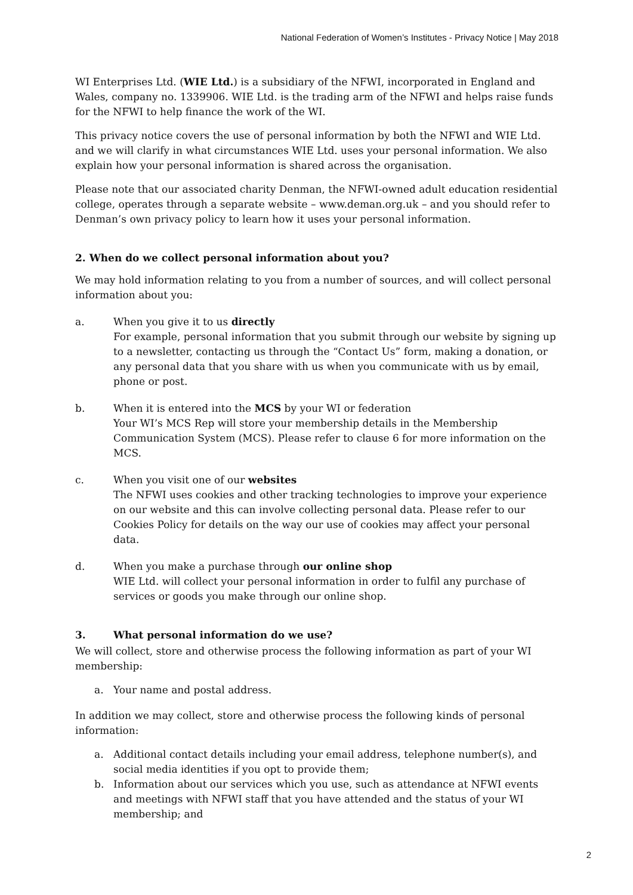National Federation of Women’s Institutes - Privacy Notice | May 2018
WI Enterprises Ltd. (WIE Ltd.) is a subsidiary of the NFWI, incorporated in England and Wales, company no. 1339906. WIE Ltd. is the trading arm of the NFWI and helps raise funds for the NFWI to help finance the work of the WI.
This privacy notice covers the use of personal information by both the NFWI and WIE Ltd. and we will clarify in what circumstances WIE Ltd. uses your personal information. We also explain how your personal information is shared across the organisation.
Please note that our associated charity Denman, the NFWI-owned adult education residential college, operates through a separate website – www.deman.org.uk – and you should refer to Denman’s own privacy policy to learn how it uses your personal information.
2. When do we collect personal information about you?
We may hold information relating to you from a number of sources, and will collect personal information about you:
a. When you give it to us directly
For example, personal information that you submit through our website by signing up to a newsletter, contacting us through the “Contact Us” form, making a donation, or any personal data that you share with us when you communicate with us by email, phone or post.
b. When it is entered into the MCS by your WI or federation
Your WI’s MCS Rep will store your membership details in the Membership Communication System (MCS). Please refer to clause 6 for more information on the MCS.
c. When you visit one of our websites
The NFWI uses cookies and other tracking technologies to improve your experience on our website and this can involve collecting personal data. Please refer to our Cookies Policy for details on the way our use of cookies may affect your personal data.
d. When you make a purchase through our online shop
WIE Ltd. will collect your personal information in order to fulfil any purchase of services or goods you make through our online shop.
3. What personal information do we use?
We will collect, store and otherwise process the following information as part of your WI membership:
a. Your name and postal address.
In addition we may collect, store and otherwise process the following kinds of personal information:
a. Additional contact details including your email address, telephone number(s), and social media identities if you opt to provide them;
b. Information about our services which you use, such as attendance at NFWI events and meetings with NFWI staff that you have attended and the status of your WI membership; and
2